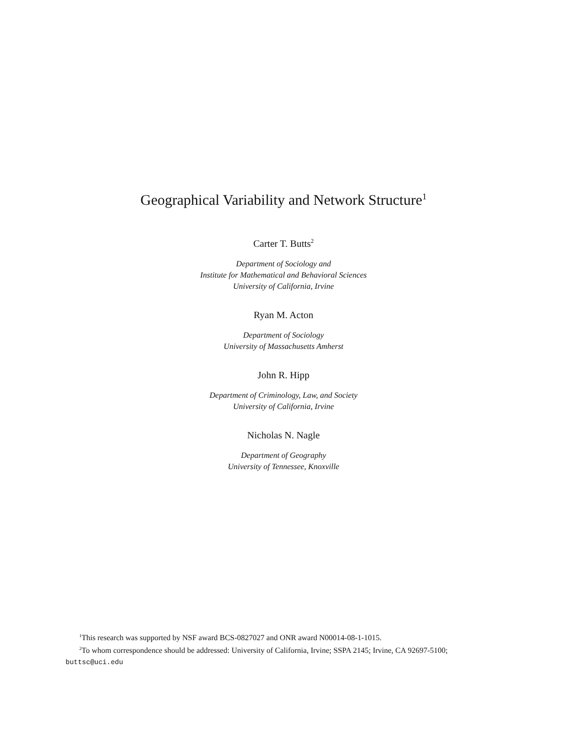Geographical Variability and Network Structure<sup>1</sup>
Carter T. Butts<sup>2</sup>
Department of Sociology and
Institute for Mathematical and Behavioral Sciences
University of California, Irvine
Ryan M. Acton
Department of Sociology
University of Massachusetts Amherst
John R. Hipp
Department of Criminology, Law, and Society
University of California, Irvine
Nicholas N. Nagle
Department of Geography
University of Tennessee, Knoxville
<sup>1</sup> This research was supported by NSF award BCS-0827027 and ONR award N00014-08-1-1015.
<sup>2</sup> To whom correspondence should be addressed: University of California, Irvine; SSPA 2145; Irvine, CA 92697-5100; buttsc@uci.edu